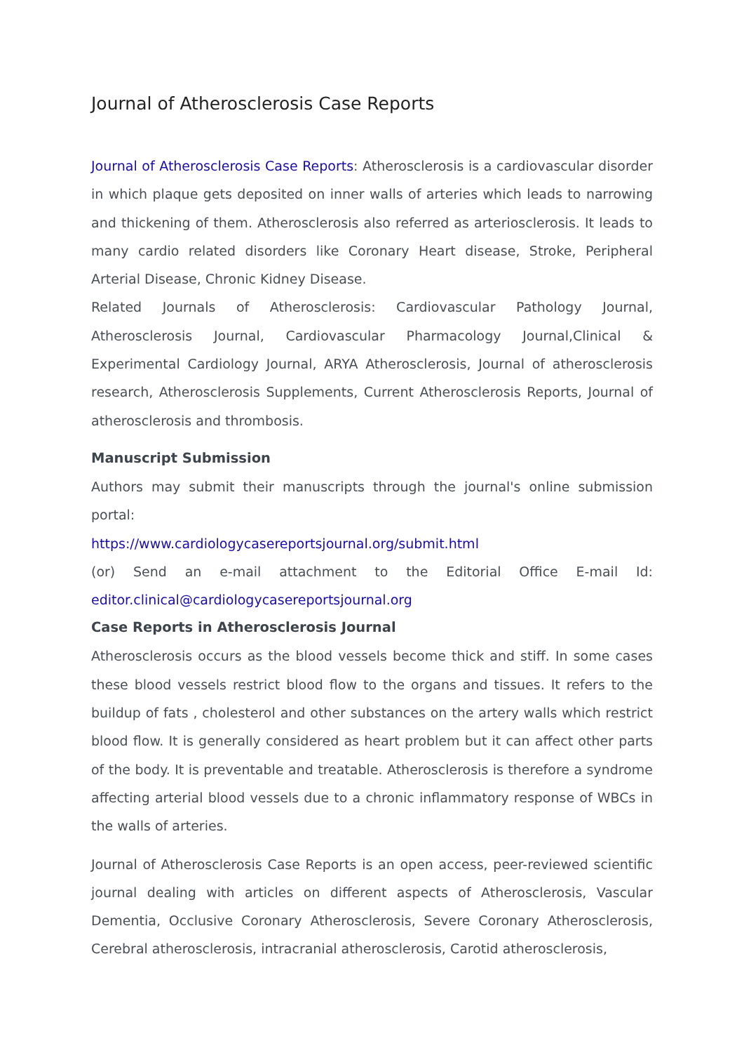Journal of Atherosclerosis Case Reports
Journal of Atherosclerosis Case Reports: Atherosclerosis is a cardiovascular disorder in which plaque gets deposited on inner walls of arteries which leads to narrowing and thickening of them. Atherosclerosis also referred as arteriosclerosis. It leads to many cardio related disorders like Coronary Heart disease, Stroke, Peripheral Arterial Disease, Chronic Kidney Disease.
Related Journals of Atherosclerosis: Cardiovascular Pathology Journal, Atherosclerosis Journal, Cardiovascular Pharmacology Journal,Clinical & Experimental Cardiology Journal, ARYA Atherosclerosis, Journal of atherosclerosis research, Atherosclerosis Supplements, Current Atherosclerosis Reports, Journal of atherosclerosis and thrombosis.
Manuscript Submission
Authors may submit their manuscripts through the journal's online submission portal:
https://www.cardiologycasereportsjournal.org/submit.html
(or) Send an e-mail attachment to the Editorial Office E-mail Id: editor.clinical@cardiologycasereportsjournal.org
Case Reports in Atherosclerosis Journal
Atherosclerosis occurs as the blood vessels become thick and stiff. In some cases these blood vessels restrict blood flow to the organs and tissues. It refers to the buildup of fats , cholesterol and other substances on the artery walls which restrict blood flow. It is generally considered as heart problem but it can affect other parts of the body. It is preventable and treatable. Atherosclerosis is therefore a syndrome affecting arterial blood vessels due to a chronic inflammatory response of WBCs in the walls of arteries.
Journal of Atherosclerosis Case Reports is an open access, peer-reviewed scientific journal dealing with articles on different aspects of Atherosclerosis, Vascular Dementia, Occlusive Coronary Atherosclerosis, Severe Coronary Atherosclerosis, Cerebral atherosclerosis, intracranial atherosclerosis, Carotid atherosclerosis,